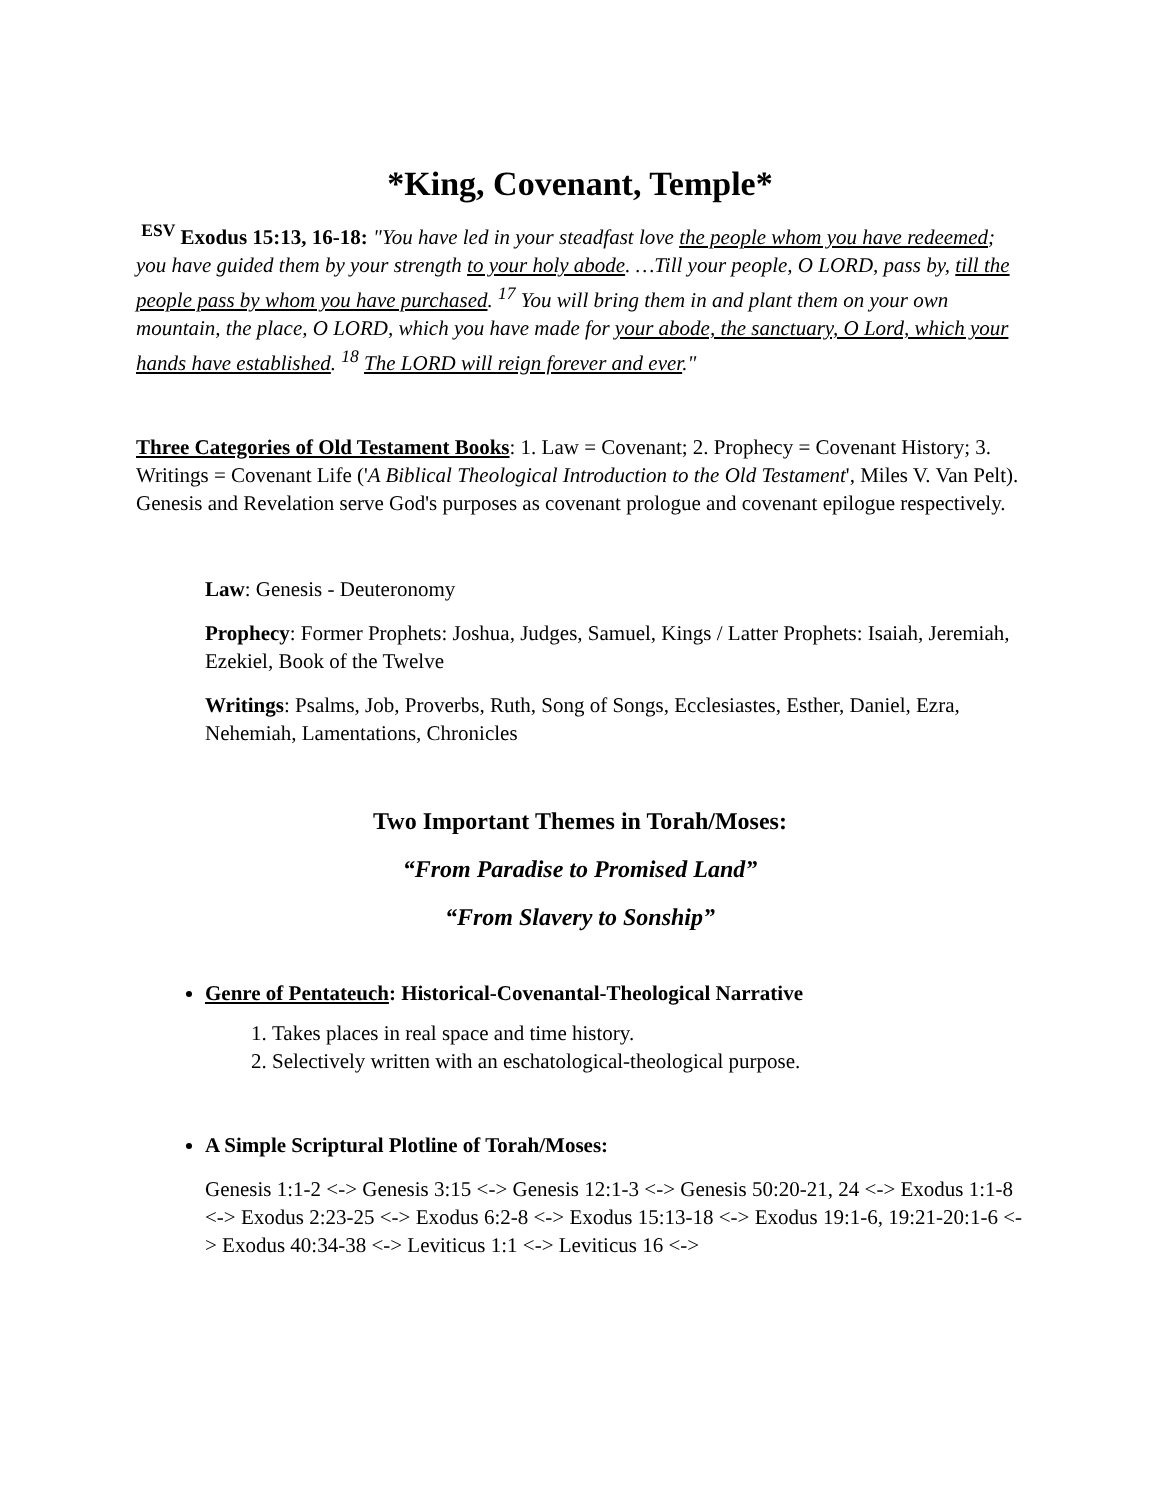*King, Covenant, Temple*
<sup>ESV</sup> Exodus 15:13, 16-18: "You have led in your steadfast love the people whom you have redeemed; you have guided them by your strength to your holy abode. …Till your people, O LORD, pass by, till the people pass by whom you have purchased. <sup>17</sup> You will bring them in and plant them on your own mountain, the place, O LORD, which you have made for your abode, the sanctuary, O Lord, which your hands have established. <sup>18</sup> The LORD will reign forever and ever."
Three Categories of Old Testament Books: 1. Law = Covenant; 2. Prophecy = Covenant History; 3. Writings = Covenant Life ('A Biblical Theological Introduction to the Old Testament', Miles V. Van Pelt). Genesis and Revelation serve God's purposes as covenant prologue and covenant epilogue respectively.
Law: Genesis - Deuteronomy
Prophecy: Former Prophets: Joshua, Judges, Samuel, Kings / Latter Prophets: Isaiah, Jeremiah, Ezekiel, Book of the Twelve
Writings: Psalms, Job, Proverbs, Ruth, Song of Songs, Ecclesiastes, Esther, Daniel, Ezra, Nehemiah, Lamentations, Chronicles
Two Important Themes in Torah/Moses:
“From Paradise to Promised Land”
“From Slavery to Sonship”
Genre of Pentateuch: Historical-Covenantal-Theological Narrative
1. Takes places in real space and time history.
2. Selectively written with an eschatological-theological purpose.
A Simple Scriptural Plotline of Torah/Moses:
Genesis 1:1-2 <-> Genesis 3:15 <-> Genesis 12:1-3 <-> Genesis 50:20-21, 24 <-> Exodus 1:1-8 <-> Exodus 2:23-25 <-> Exodus 6:2-8 <-> Exodus 15:13-18 <-> Exodus 19:1-6, 19:21-20:1-6 <-> Exodus 40:34-38 <-> Leviticus 1:1 <-> Leviticus 16 <->